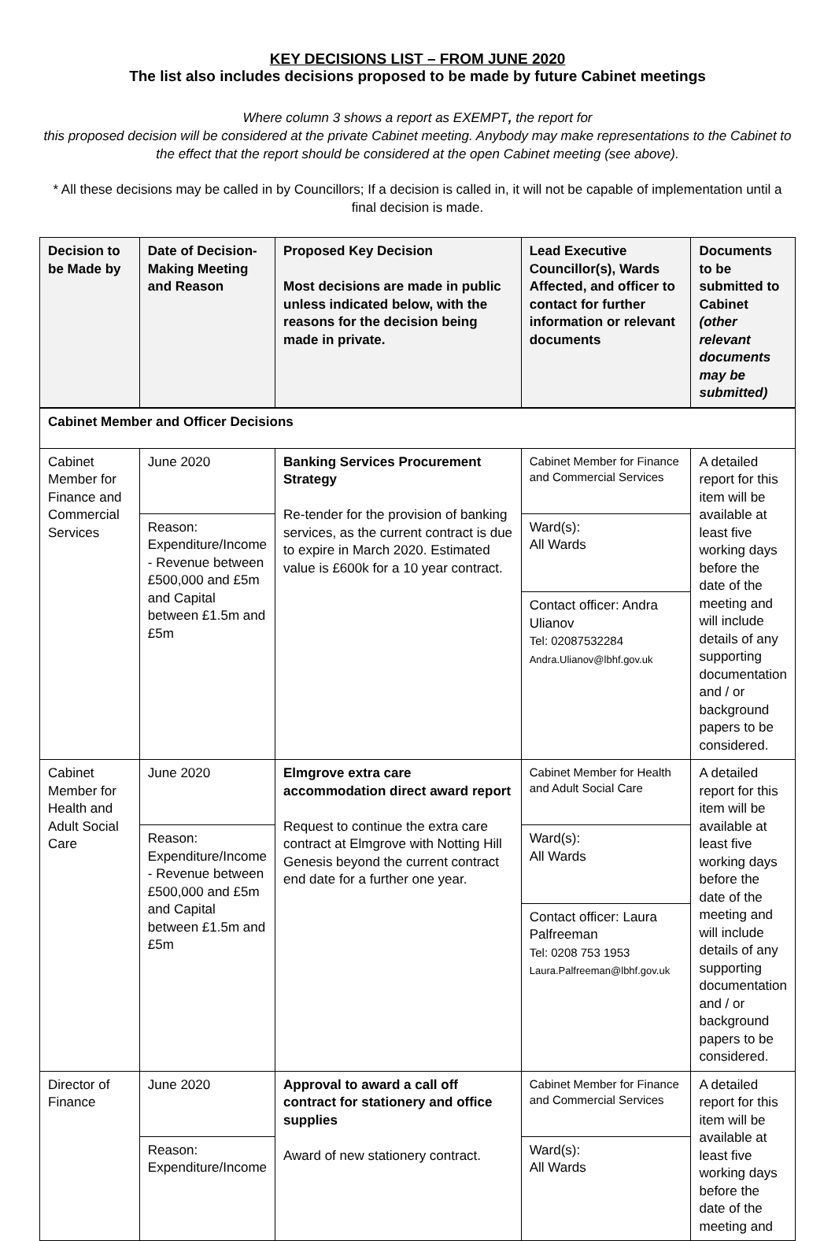KEY DECISIONS LIST – FROM JUNE 2020
The list also includes decisions proposed to be made by future Cabinet meetings
Where column 3 shows a report as EXEMPT, the report for
this proposed decision will be considered at the private Cabinet meeting. Anybody may make representations to the Cabinet to the effect that the report should be considered at the open Cabinet meeting (see above).
* All these decisions may be called in by Councillors; If a decision is called in, it will not be capable of implementation until a final decision is made.
| Decision to be Made by | Date of Decision-Making Meeting and Reason | Proposed Key Decision Most decisions are made in public unless indicated below, with the reasons for the decision being made in private. | Lead Executive Councillor(s), Wards Affected, and officer to contact for further information or relevant documents | Documents to be submitted to Cabinet (other relevant documents may be submitted) |
| --- | --- | --- | --- | --- |
| Cabinet Member and Officer Decisions | | | | |
| Cabinet Member for Finance and Commercial Services | June 2020 | Banking Services Procurement Strategy Re-tender for the provision of banking services, as the current contract is due to expire in March 2020. Estimated value is £600k for a 10 year contract. | Cabinet Member for Finance and Commercial Services | A detailed report for this item will be available at least five working days before the date of the meeting and will include details of any supporting documentation and / or background papers to be considered. |
| | Reason: Expenditure/Income - Revenue between £500,000 and £5m and Capital between £1.5m and £5m | | Ward(s): All Wards | |
| | | | Contact officer: Andra Ulianov Tel: 02087532284 Andra.Ulianov@lbhf.gov.uk | |
| Cabinet Member for Health and Adult Social Care | June 2020 | Elmgrove extra care accommodation direct award report Request to continue the extra care contract at Elmgrove with Notting Hill Genesis beyond the current contract end date for a further one year. | Cabinet Member for Health and Adult Social Care | A detailed report for this item will be available at least five working days before the date of the meeting and will include details of any supporting documentation and / or background papers to be considered. |
| | Reason: Expenditure/Income - Revenue between £500,000 and £5m and Capital between £1.5m and £5m | | Ward(s): All Wards | |
| | | | Contact officer: Laura Palfreeman Tel: 0208 753 1953 Laura.Palfreeman@lbhf.gov.uk | |
| Director of Finance | June 2020 | Approval to award a call off contract for stationery and office supplies Award of new stationery contract. | Cabinet Member for Finance and Commercial Services | A detailed report for this item will be available at least five working days before the date of the meeting and |
| | Reason: Expenditure/Income | | Ward(s): All Wards | |